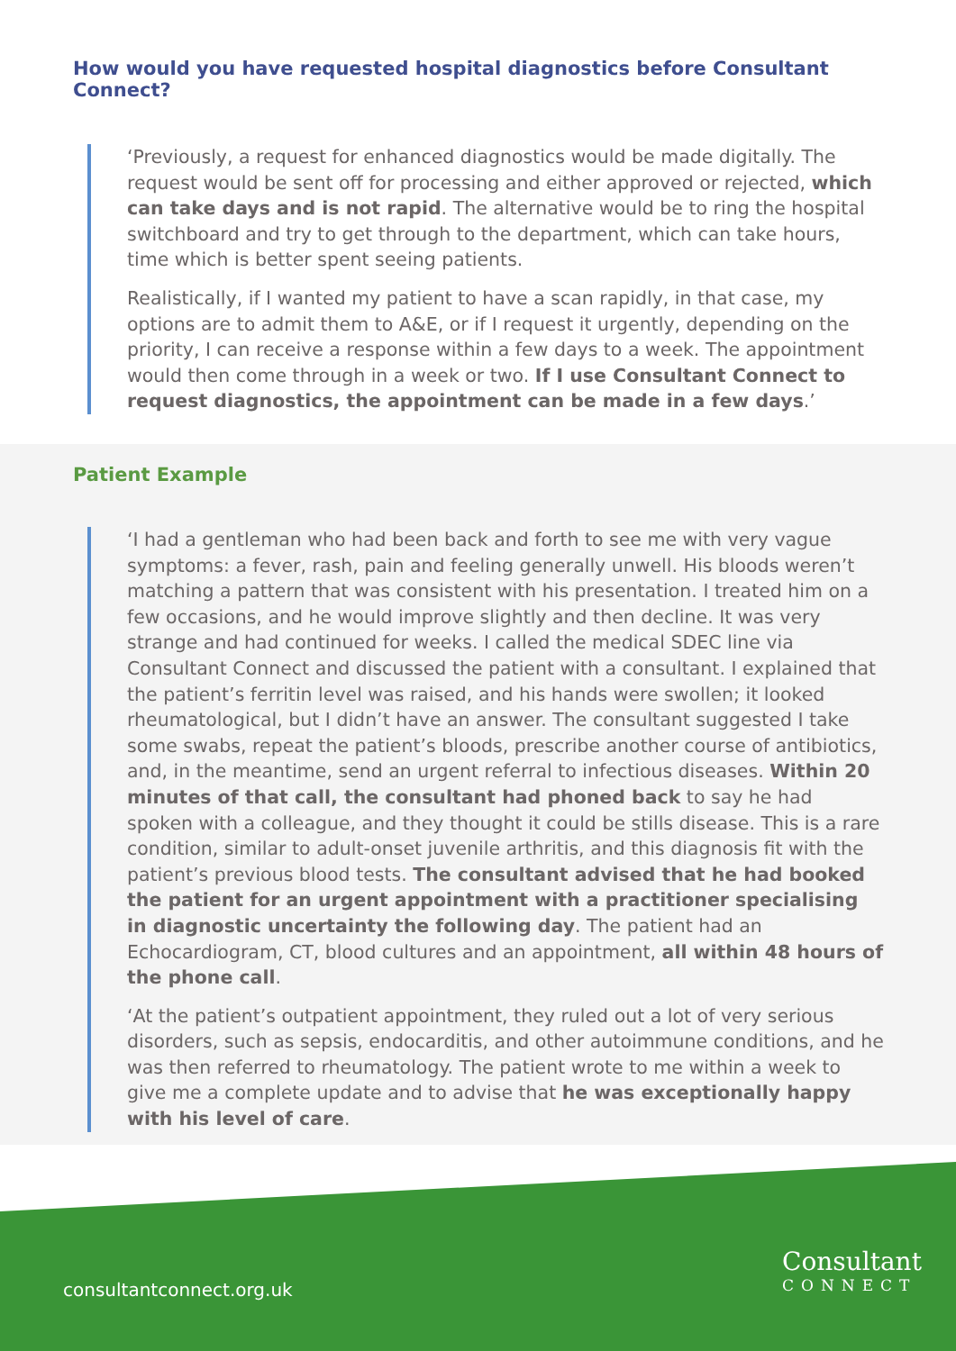How would you have requested hospital diagnostics before Consultant Connect?
‘Previously, a request for enhanced diagnostics would be made digitally. The request would be sent off for processing and either approved or rejected, which can take days and is not rapid. The alternative would be to ring the hospital switchboard and try to get through to the department, which can take hours, time which is better spent seeing patients.
Realistically, if I wanted my patient to have a scan rapidly, in that case, my options are to admit them to A&E, or if I request it urgently, depending on the priority, I can receive a response within a few days to a week. The appointment would then come through in a week or two. If I use Consultant Connect to request diagnostics, the appointment can be made in a few days.’
Patient Example
‘I had a gentleman who had been back and forth to see me with very vague symptoms: a fever, rash, pain and feeling generally unwell. His bloods weren’t matching a pattern that was consistent with his presentation. I treated him on a few occasions, and he would improve slightly and then decline. It was very strange and had continued for weeks. I called the medical SDEC line via Consultant Connect and discussed the patient with a consultant. I explained that the patient’s ferritin level was raised, and his hands were swollen; it looked rheumatological, but I didn’t have an answer. The consultant suggested I take some swabs, repeat the patient’s bloods, prescribe another course of antibiotics, and, in the meantime, send an urgent referral to infectious diseases. Within 20 minutes of that call, the consultant had phoned back to say he had spoken with a colleague, and they thought it could be stills disease. This is a rare condition, similar to adult-onset juvenile arthritis, and this diagnosis fit with the patient’s previous blood tests. The consultant advised that he had booked the patient for an urgent appointment with a practitioner specialising in diagnostic uncertainty the following day. The patient had an Echocardiogram, CT, blood cultures and an appointment, all within 48 hours of the phone call.
‘At the patient’s outpatient appointment, they ruled out a lot of very serious disorders, such as sepsis, endocarditis, and other autoimmune conditions, and he was then referred to rheumatology. The patient wrote to me within a week to give me a complete update and to advise that he was exceptionally happy with his level of care.
consultantconnect.org.uk
Consultant
CONNECT